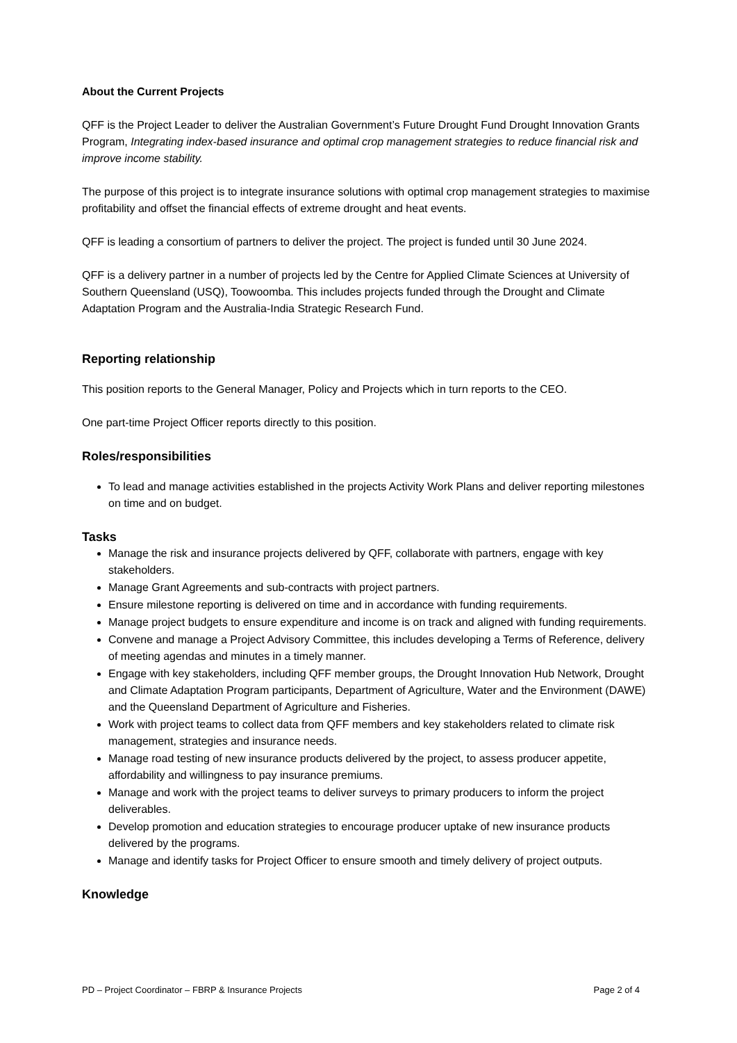About the Current Projects
QFF is the Project Leader to deliver the Australian Government’s Future Drought Fund Drought Innovation Grants Program, Integrating index-based insurance and optimal crop management strategies to reduce financial risk and improve income stability.
The purpose of this project is to integrate insurance solutions with optimal crop management strategies to maximise profitability and offset the financial effects of extreme drought and heat events.
QFF is leading a consortium of partners to deliver the project. The project is funded until 30 June 2024.
QFF is a delivery partner in a number of projects led by the Centre for Applied Climate Sciences at University of Southern Queensland (USQ), Toowoomba. This includes projects funded through the Drought and Climate Adaptation Program and the Australia-India Strategic Research Fund.
Reporting relationship
This position reports to the General Manager, Policy and Projects which in turn reports to the CEO.
One part-time Project Officer reports directly to this position.
Roles/responsibilities
To lead and manage activities established in the projects Activity Work Plans and deliver reporting milestones on time and on budget.
Tasks
Manage the risk and insurance projects delivered by QFF, collaborate with partners, engage with key stakeholders.
Manage Grant Agreements and sub-contracts with project partners.
Ensure milestone reporting is delivered on time and in accordance with funding requirements.
Manage project budgets to ensure expenditure and income is on track and aligned with funding requirements.
Convene and manage a Project Advisory Committee, this includes developing a Terms of Reference, delivery of meeting agendas and minutes in a timely manner.
Engage with key stakeholders, including QFF member groups, the Drought Innovation Hub Network, Drought and Climate Adaptation Program participants, Department of Agriculture, Water and the Environment (DAWE) and the Queensland Department of Agriculture and Fisheries.
Work with project teams to collect data from QFF members and key stakeholders related to climate risk management, strategies and insurance needs.
Manage road testing of new insurance products delivered by the project, to assess producer appetite, affordability and willingness to pay insurance premiums.
Manage and work with the project teams to deliver surveys to primary producers to inform the project deliverables.
Develop promotion and education strategies to encourage producer uptake of new insurance products delivered by the programs.
Manage and identify tasks for Project Officer to ensure smooth and timely delivery of project outputs.
Knowledge
PD – Project Coordinator – FBRP & Insurance Projects Page 2 of 4